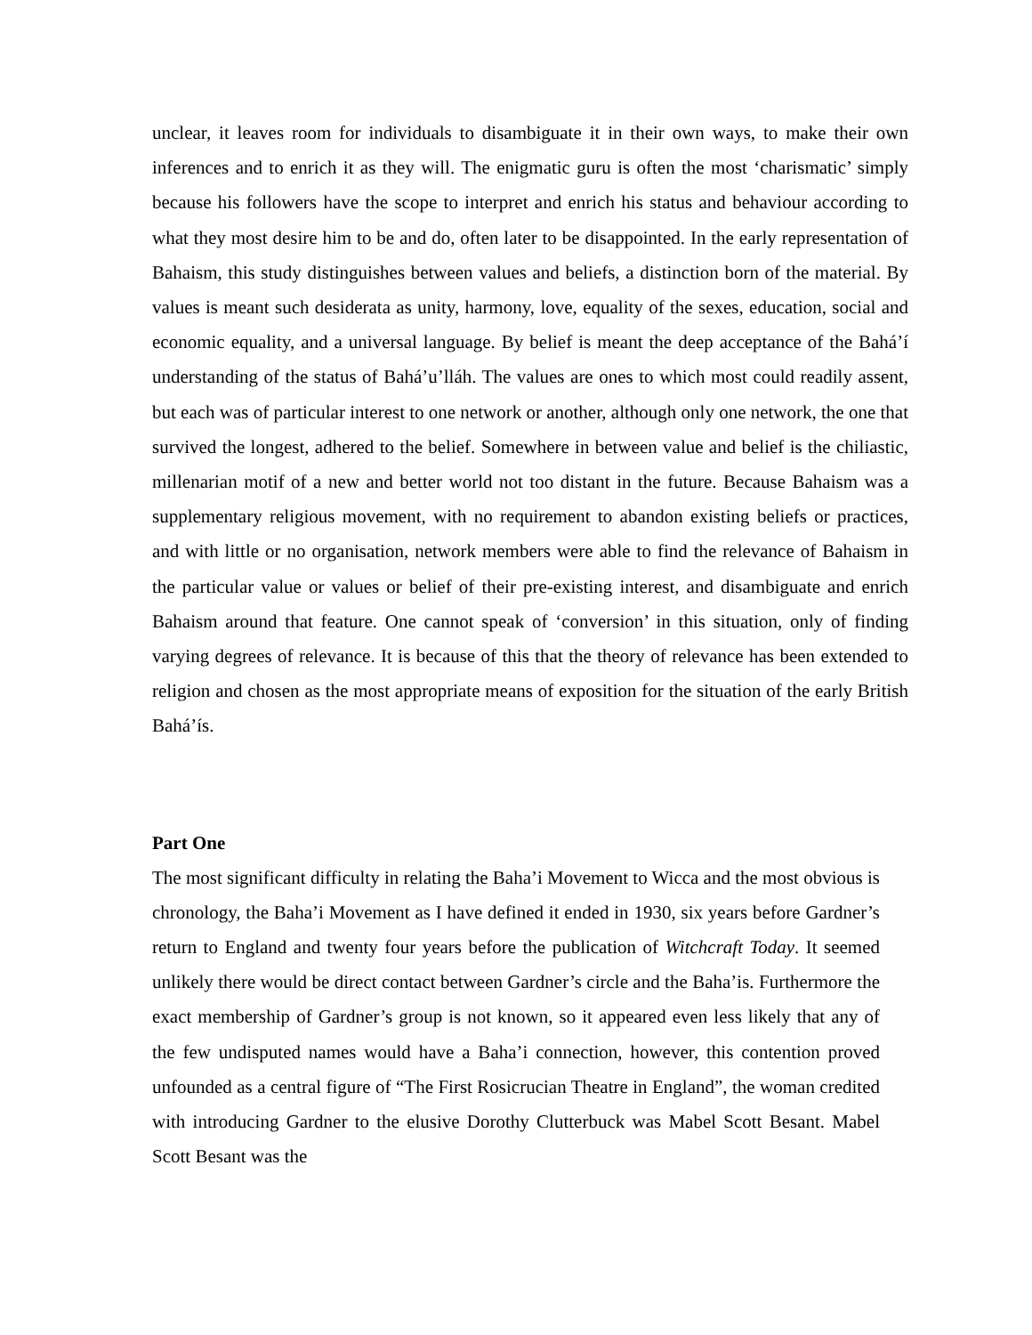unclear, it leaves room for individuals to disambiguate it in their own ways, to make their own inferences and to enrich it as they will. The enigmatic guru is often the most ‘charismatic’ simply because his followers have the scope to interpret and enrich his status and behaviour according to what they most desire him to be and do, often later to be disappointed. In the early representation of Bahaism, this study distinguishes between values and beliefs, a distinction born of the material. By values is meant such desiderata as unity, harmony, love, equality of the sexes, education, social and economic equality, and a universal language. By belief is meant the deep acceptance of the Bahá’í understanding of the status of Bahá’u’lláh. The values are ones to which most could readily assent, but each was of particular interest to one network or another, although only one network, the one that survived the longest, adhered to the belief. Somewhere in between value and belief is the chiliastic, millenarian motif of a new and better world not too distant in the future. Because Bahaism was a supplementary religious movement, with no requirement to abandon existing beliefs or practices, and with little or no organisation, network members were able to find the relevance of Bahaism in the particular value or values or belief of their pre-existing interest, and disambiguate and enrich Bahaism around that feature. One cannot speak of ‘conversion’ in this situation, only of finding varying degrees of relevance. It is because of this that the theory of relevance has been extended to religion and chosen as the most appropriate means of exposition for the situation of the early British Bahá’ís.
Part One
The most significant difficulty in relating the Baha’i Movement to Wicca and the most obvious is chronology, the Baha’i Movement as I have defined it ended in 1930, six years before Gardner’s return to England and twenty four years before the publication of Witchcraft Today. It seemed unlikely there would be direct contact between Gardner’s circle and the Baha’is. Furthermore the exact membership of Gardner’s group is not known, so it appeared even less likely that any of the few undisputed names would have a Baha’i connection, however, this contention proved unfounded as a central figure of “The First Rosicrucian Theatre in England”, the woman credited with introducing Gardner to the elusive Dorothy Clutterbuck was Mabel Scott Besant. Mabel Scott Besant was the